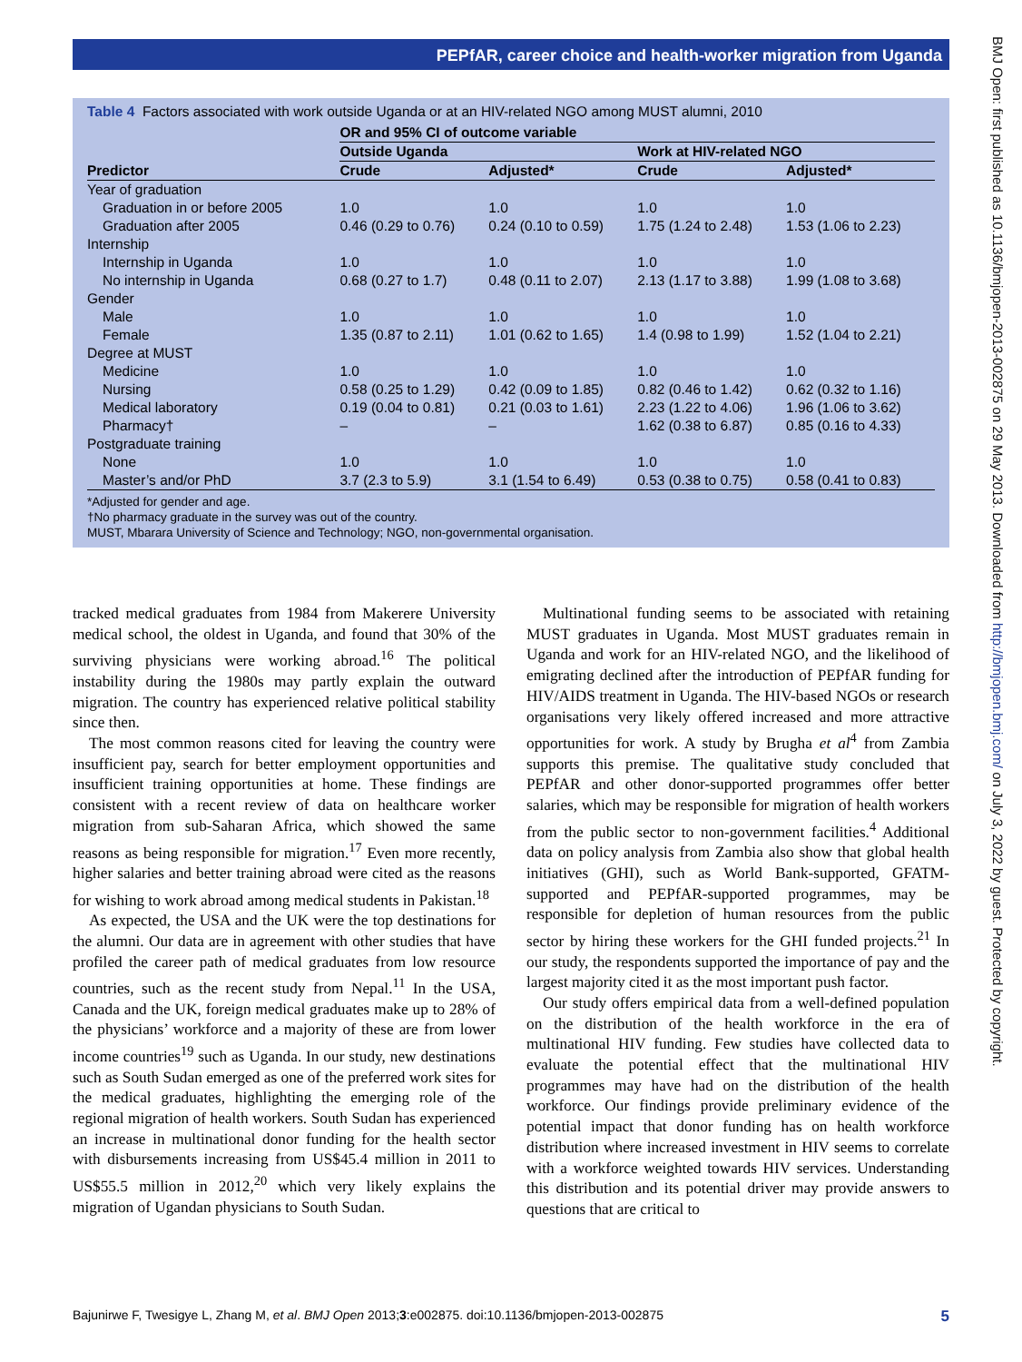PEPfAR, career choice and health-worker migration from Uganda
BMJ Open: first published as 10.1136/bmjopen-2013-002875 on 29 May 2013. Downloaded from http://bmjopen.bmj.com/ on July 3, 2022 by guest. Protected by copyright.
Table 4 Factors associated with work outside Uganda or at an HIV-related NGO among MUST alumni, 2010
| | OR and 95% CI of outcome variable | | | |
| --- | --- | --- | --- | --- |
| | Outside Uganda | | Work at HIV-related NGO | |
| Predictor | Crude | Adjusted* | Crude | Adjusted* |
| Year of graduation | | | | |
| Graduation in or before 2005 | 1.0 | 1.0 | 1.0 | 1.0 |
| Graduation after 2005 | 0.46 (0.29 to 0.76) | 0.24 (0.10 to 0.59) | 1.75 (1.24 to 2.48) | 1.53 (1.06 to 2.23) |
| Internship | | | | |
| Internship in Uganda | 1.0 | 1.0 | 1.0 | 1.0 |
| No internship in Uganda | 0.68 (0.27 to 1.7) | 0.48 (0.11 to 2.07) | 2.13 (1.17 to 3.88) | 1.99 (1.08 to 3.68) |
| Gender | | | | |
| Male | 1.0 | 1.0 | 1.0 | 1.0 |
| Female | 1.35 (0.87 to 2.11) | 1.01 (0.62 to 1.65) | 1.4 (0.98 to 1.99) | 1.52 (1.04 to 2.21) |
| Degree at MUST | | | | |
| Medicine | 1.0 | 1.0 | 1.0 | 1.0 |
| Nursing | 0.58 (0.25 to 1.29) | 0.42 (0.09 to 1.85) | 0.82 (0.46 to 1.42) | 0.62 (0.32 to 1.16) |
| Medical laboratory | 0.19 (0.04 to 0.81) | 0.21 (0.03 to 1.61) | 2.23 (1.22 to 4.06) | 1.96 (1.06 to 3.62) |
| Pharmacy† | – | – | 1.62 (0.38 to 6.87) | 0.85 (0.16 to 4.33) |
| Postgraduate training | | | | |
| None | 1.0 | 1.0 | 1.0 | 1.0 |
| Master’s and/or PhD | 3.7 (2.3 to 5.9) | 3.1 (1.54 to 6.49) | 0.53 (0.38 to 0.75) | 0.58 (0.41 to 0.83) |
*Adjusted for gender and age.
†No pharmacy graduate in the survey was out of the country.
MUST, Mbarara University of Science and Technology; NGO, non-governmental organisation.
tracked medical graduates from 1984 from Makerere University medical school, the oldest in Uganda, and found that 30% of the surviving physicians were working abroad.<sup>16</sup> The political instability during the 1980s may partly explain the outward migration. The country has experienced relative political stability since then.
The most common reasons cited for leaving the country were insufficient pay, search for better employment opportunities and insufficient training opportunities at home. These findings are consistent with a recent review of data on healthcare worker migration from sub-Saharan Africa, which showed the same reasons as being responsible for migration.<sup>17</sup> Even more recently, higher salaries and better training abroad were cited as the reasons for wishing to work abroad among medical students in Pakistan.<sup>18</sup>
As expected, the USA and the UK were the top destinations for the alumni. Our data are in agreement with other studies that have profiled the career path of medical graduates from low resource countries, such as the recent study from Nepal.<sup>11</sup> In the USA, Canada and the UK, foreign medical graduates make up to 28% of the physicians’ workforce and a majority of these are from lower income countries<sup>19</sup> such as Uganda. In our study, new destinations such as South Sudan emerged as one of the preferred work sites for the medical graduates, highlighting the emerging role of the regional migration of health workers. South Sudan has experienced an increase in multinational donor funding for the health sector with disbursements increasing from US$45.4 million in 2011 to US$55.5 million in 2012,<sup>20</sup> which very likely explains the migration of Ugandan physicians to South Sudan.
Multinational funding seems to be associated with retaining MUST graduates in Uganda. Most MUST graduates remain in Uganda and work for an HIV-related NGO, and the likelihood of emigrating declined after the introduction of PEPfAR funding for HIV/AIDS treatment in Uganda. The HIV-based NGOs or research organisations very likely offered increased and more attractive opportunities for work. A study by Brugha et al<sup>4</sup> from Zambia supports this premise. The qualitative study concluded that PEPfAR and other donor-supported programmes offer better salaries, which may be responsible for migration of health workers from the public sector to non-government facilities.<sup>4</sup> Additional data on policy analysis from Zambia also show that global health initiatives (GHI), such as World Bank-supported, GFATM-supported and PEPfAR-supported programmes, may be responsible for depletion of human resources from the public sector by hiring these workers for the GHI funded projects.<sup>21</sup> In our study, the respondents supported the importance of pay and the largest majority cited it as the most important push factor.
Our study offers empirical data from a well-defined population on the distribution of the health workforce in the era of multinational HIV funding. Few studies have collected data to evaluate the potential effect that the multinational HIV programmes may have had on the distribution of the health workforce. Our findings provide preliminary evidence of the potential impact that donor funding has on health workforce distribution where increased investment in HIV seems to correlate with a workforce weighted towards HIV services. Understanding this distribution and its potential driver may provide answers to questions that are critical to
Bajunirwe F, Twesigye L, Zhang M, et al. BMJ Open 2013;3:e002875. doi:10.1136/bmjopen-2013-002875 5